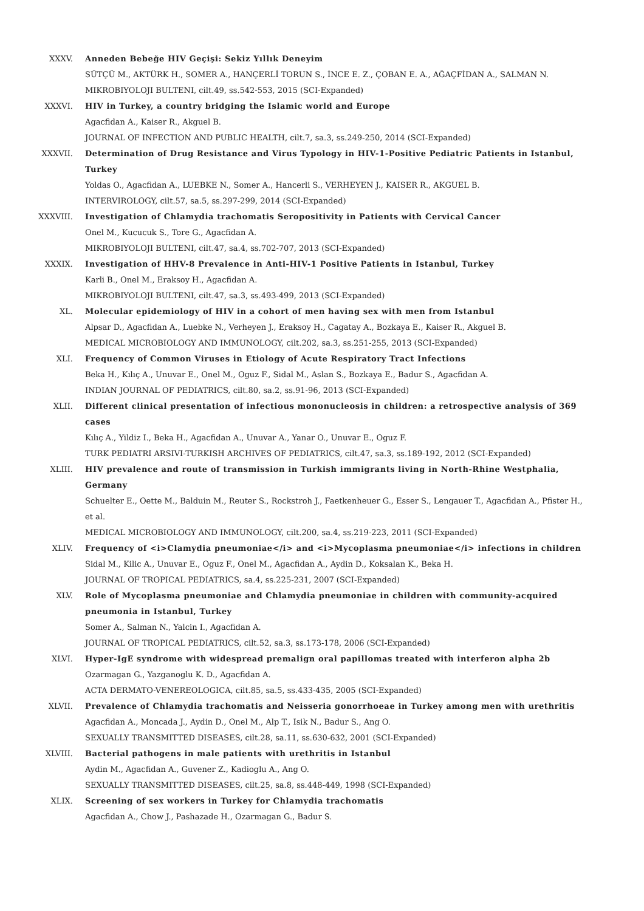XXXV. Anneden Bebeğe HIV Geçişi: Sekiz Yıllık Deneyim
SÜTÇÜ M., AKTÜRK H., SOMER A., HANÇERLİ TORUN S., İNCE E. Z., ÇOBAN E. A., AĞAÇFİDAN A., SALMAN N.
MIKROBIYOLOJI BULTENI, cilt.49, ss.542-553, 2015 (SCI-Expanded)
XXXVI. HIV in Turkey, a country bridging the Islamic world and Europe
Agacfidan A., Kaiser R., Akguel B.
JOURNAL OF INFECTION AND PUBLIC HEALTH, cilt.7, sa.3, ss.249-250, 2014 (SCI-Expanded)
XXXVII. Determination of Drug Resistance and Virus Typology in HIV-1-Positive Pediatric Patients in Istanbul, Turkey
Yoldas O., Agacfidan A., LUEBKE N., Somer A., Hancerli S., VERHEYEN J., KAISER R., AKGUEL B.
INTERVIROLOGY, cilt.57, sa.5, ss.297-299, 2014 (SCI-Expanded)
XXXVIII. Investigation of Chlamydia trachomatis Seropositivity in Patients with Cervical Cancer
Onel M., Kucucuk S., Tore G., Agacfidan A.
MIKROBIYOLOJI BULTENI, cilt.47, sa.4, ss.702-707, 2013 (SCI-Expanded)
XXXIX. Investigation of HHV-8 Prevalence in Anti-HIV-1 Positive Patients in Istanbul, Turkey
Karli B., Onel M., Eraksoy H., Agacfidan A.
MIKROBIYOLOJI BULTENI, cilt.47, sa.3, ss.493-499, 2013 (SCI-Expanded)
XL. Molecular epidemiology of HIV in a cohort of men having sex with men from Istanbul
Alpsar D., Agacfidan A., Luebke N., Verheyen J., Eraksoy H., Cagatay A., Bozkaya E., Kaiser R., Akguel B.
MEDICAL MICROBIOLOGY AND IMMUNOLOGY, cilt.202, sa.3, ss.251-255, 2013 (SCI-Expanded)
XLI. Frequency of Common Viruses in Etiology of Acute Respiratory Tract Infections
Beka H., Kılıç A., Unuvar E., Onel M., Oguz F., Sidal M., Aslan S., Bozkaya E., Badur S., Agacfidan A.
INDIAN JOURNAL OF PEDIATRICS, cilt.80, sa.2, ss.91-96, 2013 (SCI-Expanded)
XLII. Different clinical presentation of infectious mononucleosis in children: a retrospective analysis of 369 cases
Kılıç A., Yildiz I., Beka H., Agacfidan A., Unuvar A., Yanar O., Unuvar E., Oguz F.
TURK PEDIATRI ARSIVI-TURKISH ARCHIVES OF PEDIATRICS, cilt.47, sa.3, ss.189-192, 2012 (SCI-Expanded)
XLIII. HIV prevalence and route of transmission in Turkish immigrants living in North-Rhine Westphalia, Germany
Schuelter E., Oette M., Balduin M., Reuter S., Rockstroh J., Faetkenheuer G., Esser S., Lengauer T., Agacfidan A., Pfister H., et al.
MEDICAL MICROBIOLOGY AND IMMUNOLOGY, cilt.200, sa.4, ss.219-223, 2011 (SCI-Expanded)
XLIV. Frequency of <i>Clamydia pneumoniae</i> and <i>Mycoplasma pneumoniae</i> infections in children
Sidal M., Kilic A., Unuvar E., Oguz F., Onel M., Agacfidan A., Aydin D., Koksalan K., Beka H.
JOURNAL OF TROPICAL PEDIATRICS, sa.4, ss.225-231, 2007 (SCI-Expanded)
XLV. Role of Mycoplasma pneumoniae and Chlamydia pneumoniae in children with community-acquired pneumonia in Istanbul, Turkey
Somer A., Salman N., Yalcin I., Agacfidan A.
JOURNAL OF TROPICAL PEDIATRICS, cilt.52, sa.3, ss.173-178, 2006 (SCI-Expanded)
XLVI. Hyper-IgE syndrome with widespread premalign oral papillomas treated with interferon alpha 2b
Ozarmagan G., Yazganoglu K. D., Agacfidan A.
ACTA DERMATO-VENEREOLOGICA, cilt.85, sa.5, ss.433-435, 2005 (SCI-Expanded)
XLVII. Prevalence of Chlamydia trachomatis and Neisseria gonorrhoeae in Turkey among men with urethritis
Agacfidan A., Moncada J., Aydin D., Onel M., Alp T., Isik N., Badur S., Ang O.
SEXUALLY TRANSMITTED DISEASES, cilt.28, sa.11, ss.630-632, 2001 (SCI-Expanded)
XLVIII. Bacterial pathogens in male patients with urethritis in Istanbul
Aydin M., Agacfidan A., Guvener Z., Kadioglu A., Ang O.
SEXUALLY TRANSMITTED DISEASES, cilt.25, sa.8, ss.448-449, 1998 (SCI-Expanded)
XLIX. Screening of sex workers in Turkey for Chlamydia trachomatis
Agacfidan A., Chow J., Pashazade H., Ozarmagan G., Badur S.